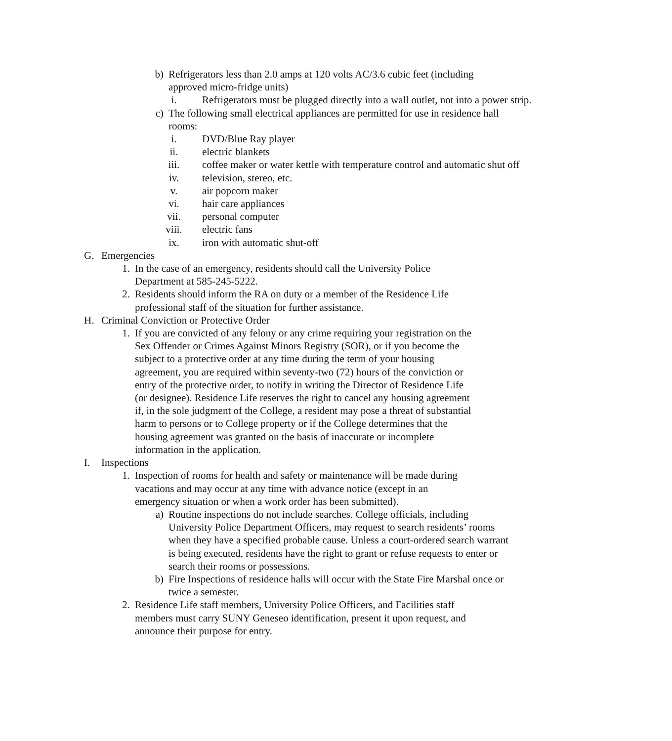b) Refrigerators less than 2.0 amps at 120 volts AC/3.6 cubic feet (including approved micro-fridge units)
i. Refrigerators must be plugged directly into a wall outlet, not into a power strip.
c) The following small electrical appliances are permitted for use in residence hall rooms:
i. DVD/Blue Ray player
ii. electric blankets
iii. coffee maker or water kettle with temperature control and automatic shut off
iv. television, stereo, etc.
v. air popcorn maker
vi. hair care appliances
vii. personal computer
viii. electric fans
ix. iron with automatic shut-off
G. Emergencies
1. In the case of an emergency, residents should call the University Police Department at 585-245-5222.
2. Residents should inform the RA on duty or a member of the Residence Life professional staff of the situation for further assistance.
H. Criminal Conviction or Protective Order
1. If you are convicted of any felony or any crime requiring your registration on the Sex Offender or Crimes Against Minors Registry (SOR), or if you become the subject to a protective order at any time during the term of your housing agreement, you are required within seventy-two (72) hours of the conviction or entry of the protective order, to notify in writing the Director of Residence Life (or designee). Residence Life reserves the right to cancel any housing agreement if, in the sole judgment of the College, a resident may pose a threat of substantial harm to persons or to College property or if the College determines that the housing agreement was granted on the basis of inaccurate or incomplete information in the application.
I. Inspections
1. Inspection of rooms for health and safety or maintenance will be made during vacations and may occur at any time with advance notice (except in an emergency situation or when a work order has been submitted).
a) Routine inspections do not include searches. College officials, including University Police Department Officers, may request to search residents’ rooms when they have a specified probable cause. Unless a court-ordered search warrant is being executed, residents have the right to grant or refuse requests to enter or search their rooms or possessions.
b) Fire Inspections of residence halls will occur with the State Fire Marshal once or twice a semester.
2. Residence Life staff members, University Police Officers, and Facilities staff members must carry SUNY Geneseo identification, present it upon request, and announce their purpose for entry.